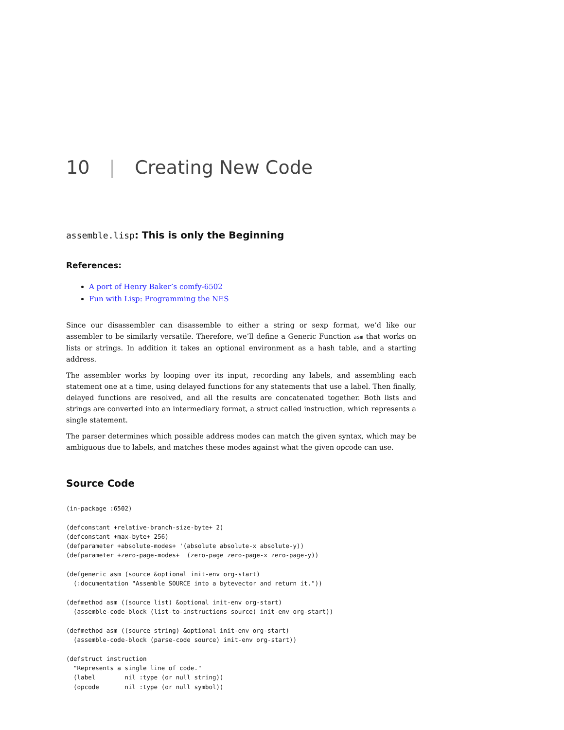10 | Creating New Code
assemble.lisp: This is only the Beginning
References:
A port of Henry Baker’s comfy-6502
Fun with Lisp: Programming the NES
Since our disassembler can disassemble to either a string or sexp format, we’d like our assembler to be similarly versatile. Therefore, we’ll define a Generic Function asm that works on lists or strings. In addition it takes an optional environment as a hash table, and a starting address.
The assembler works by looping over its input, recording any labels, and assembling each statement one at a time, using delayed functions for any statements that use a label. Then finally, delayed functions are resolved, and all the results are concatenated together. Both lists and strings are converted into an intermediary format, a struct called instruction, which represents a single statement.
The parser determines which possible address modes can match the given syntax, which may be ambiguous due to labels, and matches these modes against what the given opcode can use.
Source Code
(in-package :6502)

(defconstant +relative-branch-size-byte+ 2)
(defconstant +max-byte+ 256)
(defparameter +absolute-modes+ '(absolute absolute-x absolute-y))
(defparameter +zero-page-modes+ '(zero-page zero-page-x zero-page-y))

(defgeneric asm (source &optional init-env org-start)
  (:documentation "Assemble SOURCE into a bytevector and return it."))

(defmethod asm ((source list) &optional init-env org-start)
  (assemble-code-block (list-to-instructions source) init-env org-start))

(defmethod asm ((source string) &optional init-env org-start)
  (assemble-code-block (parse-code source) init-env org-start))

(defstruct instruction
  "Represents a single line of code."
  (label        nil :type (or null string))
  (opcode       nil :type (or null symbol))